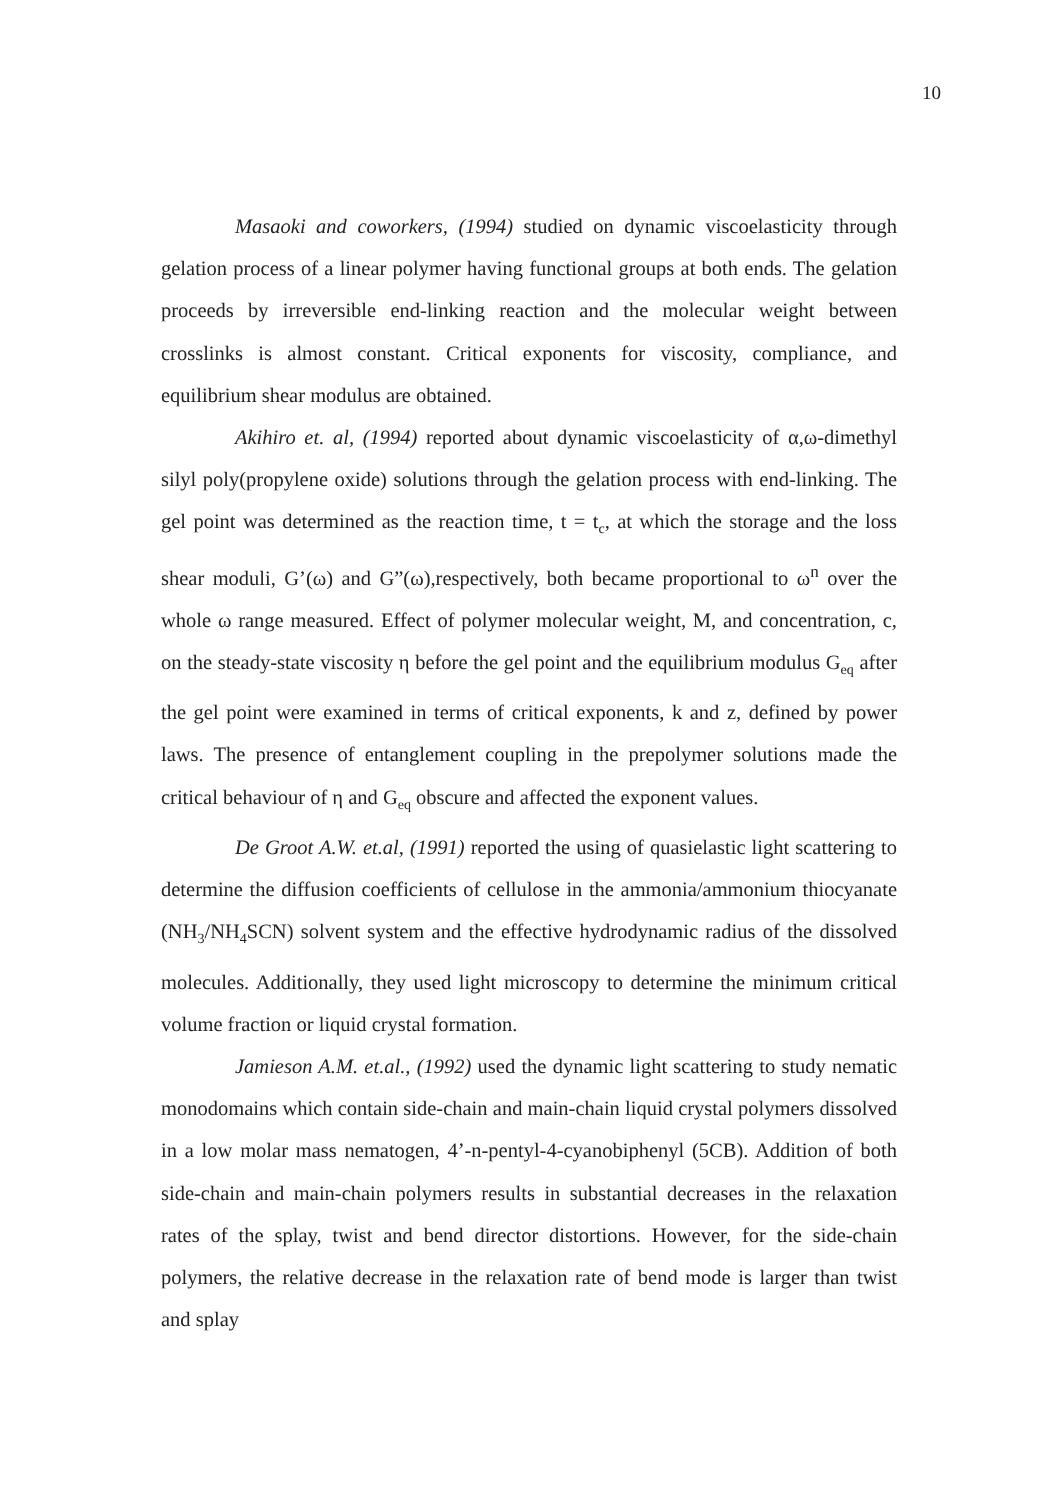10
Masaoki and coworkers, (1994) studied on dynamic viscoelasticity through gelation process of a linear polymer having functional groups at both ends. The gelation proceeds by irreversible end-linking reaction and the molecular weight between crosslinks is almost constant. Critical exponents for viscosity, compliance, and equilibrium shear modulus are obtained.
Akihiro et. al, (1994) reported about dynamic viscoelasticity of α,ω-dimethyl silyl poly(propylene oxide) solutions through the gelation process with end-linking. The gel point was determined as the reaction time, t = t<sub>c</sub>, at which the storage and the loss shear moduli, G’(ω) and G”(ω),respectively, both became proportional to ω<sup>n</sup> over the whole ω range measured. Effect of polymer molecular weight, M, and concentration, c, on the steady-state viscosity η before the gel point and the equilibrium modulus G<sub>eq</sub> after the gel point were examined in terms of critical exponents, k and z, defined by power laws. The presence of entanglement coupling in the prepolymer solutions made the critical behaviour of η and G<sub>eq</sub> obscure and affected the exponent values.
De Groot A.W. et.al, (1991) reported the using of quasielastic light scattering to determine the diffusion coefficients of cellulose in the ammonia/ammonium thiocyanate (NH<sub>3</sub>/NH<sub>4</sub>SCN) solvent system and the effective hydrodynamic radius of the dissolved molecules. Additionally, they used light microscopy to determine the minimum critical volume fraction or liquid crystal formation.
Jamieson A.M. et.al., (1992) used the dynamic light scattering to study nematic monodomains which contain side-chain and main-chain liquid crystal polymers dissolved in a low molar mass nematogen, 4’-n-pentyl-4-cyanobiphenyl (5CB). Addition of both side-chain and main-chain polymers results in substantial decreases in the relaxation rates of the splay, twist and bend director distortions. However, for the side-chain polymers, the relative decrease in the relaxation rate of bend mode is larger than twist and splay